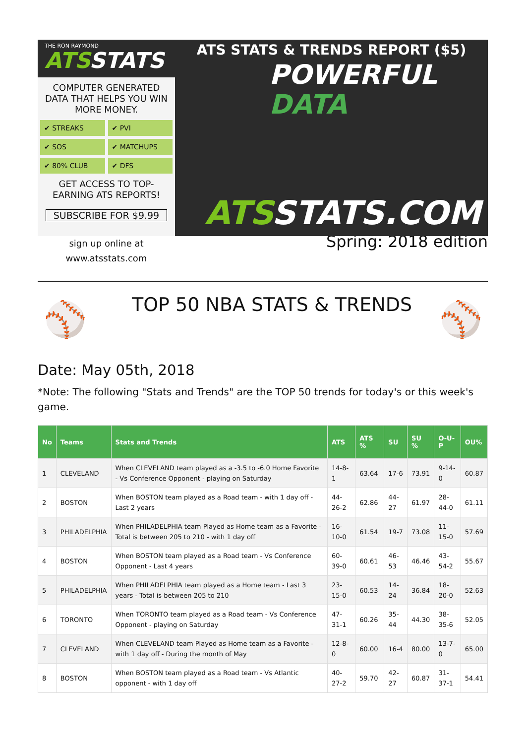THE RON RAYMOND
ATSSTATS
COMPUTER GENERATED DATA THAT HELPS YOU WIN MORE MONEY.
✔ STREAKS
✔ PVI
✔ SOS
✔ MATCHUPS
✔ 80% CLUB
✔ DFS
GET ACCESS TO TOP-EARNING ATS REPORTS!
SUBSCRIBE FOR $9.99
ATS STATS & TRENDS REPORT ($5)
POWERFUL
DATA
ATSSTATS.COM
sign up online at
www.atsstats.com
Spring: 2018 edition
⚾
TOP 50 NBA STATS & TRENDS
⚾
Date: May 05th, 2018
*Note: The following "Stats and Trends" are the TOP 50 trends for today's or this week's game.
| No | Teams | Stats and Trends | ATS | ATS % | SU | SU % | O-U-P | OU% |
| --- | --- | --- | --- | --- | --- | --- | --- | --- |
| 1 | CLEVELAND | When CLEVELAND team played as a -3.5 to -6.0 Home Favorite - Vs Conference Opponent - playing on Saturday | 14-8-1 | 63.64 | 17-6 | 73.91 | 9-14-0 | 60.87 |
| 2 | BOSTON | When BOSTON team played as a Road team - with 1 day off - Last 2 years | 44-26-2 | 62.86 | 44-27 | 61.97 | 28-44-0 | 61.11 |
| 3 | PHILADELPHIA | When PHILADELPHIA team Played as Home team as a Favorite - Total is between 205 to 210 - with 1 day off | 16-10-0 | 61.54 | 19-7 | 73.08 | 11-15-0 | 57.69 |
| 4 | BOSTON | When BOSTON team played as a Road team - Vs Conference Opponent - Last 4 years | 60-39-0 | 60.61 | 46-53 | 46.46 | 43-54-2 | 55.67 |
| 5 | PHILADELPHIA | When PHILADELPHIA team played as a Home team - Last 3 years - Total is between 205 to 210 | 23-15-0 | 60.53 | 14-24 | 36.84 | 18-20-0 | 52.63 |
| 6 | TORONTO | When TORONTO team played as a Road team - Vs Conference Opponent - playing on Saturday | 47-31-1 | 60.26 | 35-44 | 44.30 | 38-35-6 | 52.05 |
| 7 | CLEVELAND | When CLEVELAND team Played as Home team as a Favorite - with 1 day off - During the month of May | 12-8-0 | 60.00 | 16-4 | 80.00 | 13-7-0 | 65.00 |
| 8 | BOSTON | When BOSTON team played as a Road team - Vs Atlantic opponent - with 1 day off | 40-27-2 | 59.70 | 42-27 | 60.87 | 31-37-1 | 54.41 |